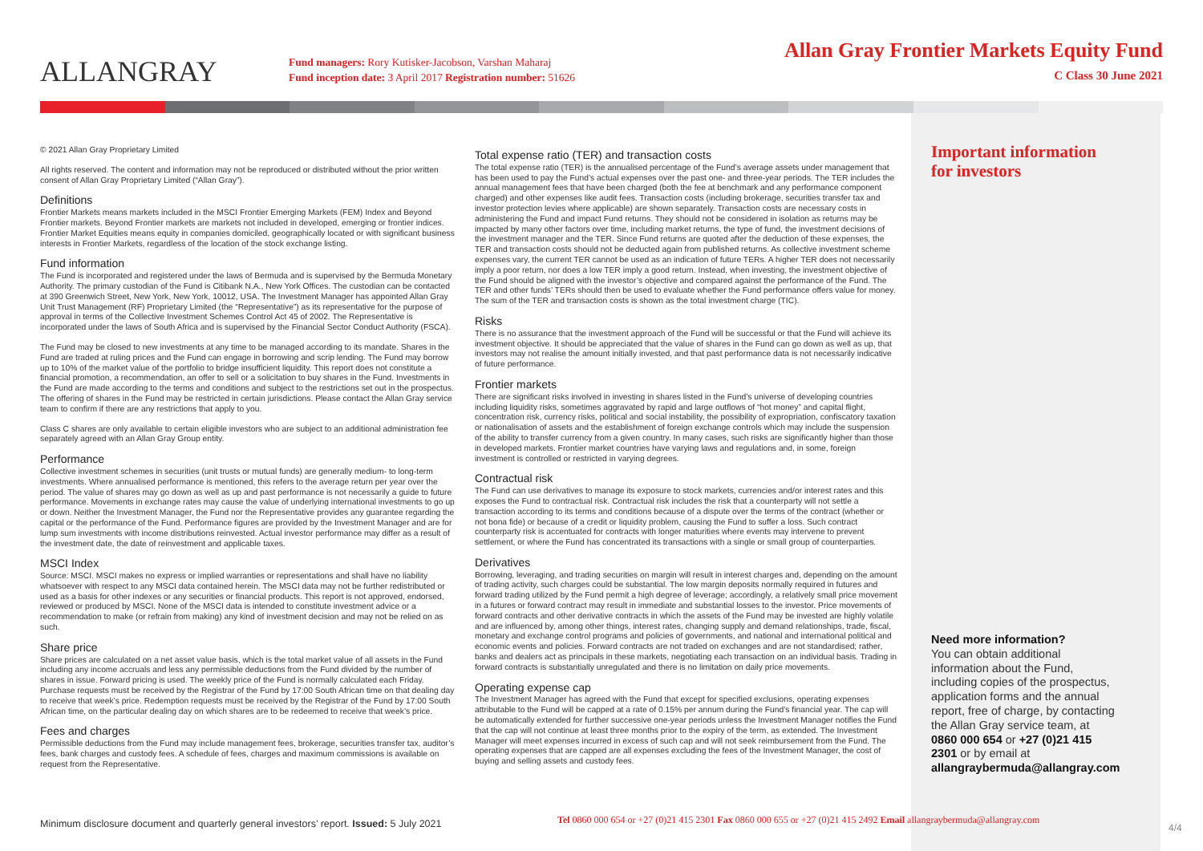ALLANGRAY
Fund managers: Rory Kutisker-Jacobson, Varshan Maharaj
Fund inception date: 3 April 2017 Registration number: 51626
Allan Gray Frontier Markets Equity Fund
C Class 30 June 2021
© 2021 Allan Gray Proprietary Limited
All rights reserved. The content and information may not be reproduced or distributed without the prior written consent of Allan Gray Proprietary Limited (“Allan Gray”).
Definitions
Frontier Markets means markets included in the MSCI Frontier Emerging Markets (FEM) Index and Beyond Frontier markets. Beyond Frontier markets are markets not included in developed, emerging or frontier indices. Frontier Market Equities means equity in companies domiciled, geographically located or with significant business interests in Frontier Markets, regardless of the location of the stock exchange listing.
Fund information
The Fund is incorporated and registered under the laws of Bermuda and is supervised by the Bermuda Monetary Authority. The primary custodian of the Fund is Citibank N.A., New York Offices. The custodian can be contacted at 390 Greenwich Street, New York, New York, 10012, USA. The Investment Manager has appointed Allan Gray Unit Trust Management (RF) Proprietary Limited (the “Representative”) as its representative for the purpose of approval in terms of the Collective Investment Schemes Control Act 45 of 2002. The Representative is incorporated under the laws of South Africa and is supervised by the Financial Sector Conduct Authority (FSCA).
The Fund may be closed to new investments at any time to be managed according to its mandate. Shares in the Fund are traded at ruling prices and the Fund can engage in borrowing and scrip lending. The Fund may borrow up to 10% of the market value of the portfolio to bridge insufficient liquidity. This report does not constitute a financial promotion, a recommendation, an offer to sell or a solicitation to buy shares in the Fund. Investments in the Fund are made according to the terms and conditions and subject to the restrictions set out in the prospectus. The offering of shares in the Fund may be restricted in certain jurisdictions. Please contact the Allan Gray service team to confirm if there are any restrictions that apply to you.
Class C shares are only available to certain eligible investors who are subject to an additional administration fee separately agreed with an Allan Gray Group entity.
Performance
Collective investment schemes in securities (unit trusts or mutual funds) are generally medium- to long-term investments. Where annualised performance is mentioned, this refers to the average return per year over the period. The value of shares may go down as well as up and past performance is not necessarily a guide to future performance. Movements in exchange rates may cause the value of underlying international investments to go up or down. Neither the Investment Manager, the Fund nor the Representative provides any guarantee regarding the capital or the performance of the Fund. Performance figures are provided by the Investment Manager and are for lump sum investments with income distributions reinvested. Actual investor performance may differ as a result of the investment date, the date of reinvestment and applicable taxes.
MSCI Index
Source: MSCI. MSCI makes no express or implied warranties or representations and shall have no liability whatsoever with respect to any MSCI data contained herein. The MSCI data may not be further redistributed or used as a basis for other indexes or any securities or financial products. This report is not approved, endorsed, reviewed or produced by MSCI. None of the MSCI data is intended to constitute investment advice or a recommendation to make (or refrain from making) any kind of investment decision and may not be relied on as such.
Share price
Share prices are calculated on a net asset value basis, which is the total market value of all assets in the Fund including any income accruals and less any permissible deductions from the Fund divided by the number of shares in issue. Forward pricing is used. The weekly price of the Fund is normally calculated each Friday. Purchase requests must be received by the Registrar of the Fund by 17:00 South African time on that dealing day to receive that week’s price. Redemption requests must be received by the Registrar of the Fund by 17:00 South African time, on the particular dealing day on which shares are to be redeemed to receive that week’s price.
Fees and charges
Permissible deductions from the Fund may include management fees, brokerage, securities transfer tax, auditor’s fees, bank charges and custody fees. A schedule of fees, charges and maximum commissions is available on request from the Representative.
Total expense ratio (TER) and transaction costs
The total expense ratio (TER) is the annualised percentage of the Fund’s average assets under management that has been used to pay the Fund’s actual expenses over the past one- and three-year periods. The TER includes the annual management fees that have been charged (both the fee at benchmark and any performance component charged) and other expenses like audit fees. Transaction costs (including brokerage, securities transfer tax and investor protection levies where applicable) are shown separately. Transaction costs are necessary costs in administering the Fund and impact Fund returns. They should not be considered in isolation as returns may be impacted by many other factors over time, including market returns, the type of fund, the investment decisions of the investment manager and the TER. Since Fund returns are quoted after the deduction of these expenses, the TER and transaction costs should not be deducted again from published returns. As collective investment scheme expenses vary, the current TER cannot be used as an indication of future TERs. A higher TER does not necessarily imply a poor return, nor does a low TER imply a good return. Instead, when investing, the investment objective of the Fund should be aligned with the investor’s objective and compared against the performance of the Fund. The TER and other funds’ TERs should then be used to evaluate whether the Fund performance offers value for money. The sum of the TER and transaction costs is shown as the total investment charge (TIC).
Risks
There is no assurance that the investment approach of the Fund will be successful or that the Fund will achieve its investment objective. It should be appreciated that the value of shares in the Fund can go down as well as up, that investors may not realise the amount initially invested, and that past performance data is not necessarily indicative of future performance.
Frontier markets
There are significant risks involved in investing in shares listed in the Fund’s universe of developing countries including liquidity risks, sometimes aggravated by rapid and large outflows of “hot money” and capital flight, concentration risk, currency risks, political and social instability, the possibility of expropriation, confiscatory taxation or nationalisation of assets and the establishment of foreign exchange controls which may include the suspension of the ability to transfer currency from a given country. In many cases, such risks are significantly higher than those in developed markets. Frontier market countries have varying laws and regulations and, in some, foreign investment is controlled or restricted in varying degrees.
Contractual risk
The Fund can use derivatives to manage its exposure to stock markets, currencies and/or interest rates and this exposes the Fund to contractual risk. Contractual risk includes the risk that a counterparty will not settle a transaction according to its terms and conditions because of a dispute over the terms of the contract (whether or not bona fide) or because of a credit or liquidity problem, causing the Fund to suffer a loss. Such contract counterparty risk is accentuated for contracts with longer maturities where events may intervene to prevent settlement, or where the Fund has concentrated its transactions with a single or small group of counterparties.
Derivatives
Borrowing, leveraging, and trading securities on margin will result in interest charges and, depending on the amount of trading activity, such charges could be substantial. The low margin deposits normally required in futures and forward trading utilized by the Fund permit a high degree of leverage; accordingly, a relatively small price movement in a futures or forward contract may result in immediate and substantial losses to the investor. Price movements of forward contracts and other derivative contracts in which the assets of the Fund may be invested are highly volatile and are influenced by, among other things, interest rates, changing supply and demand relationships, trade, fiscal, monetary and exchange control programs and policies of governments, and national and international political and economic events and policies. Forward contracts are not traded on exchanges and are not standardised; rather, banks and dealers act as principals in these markets, negotiating each transaction on an individual basis. Trading in forward contracts is substantially unregulated and there is no limitation on daily price movements.
Operating expense cap
The Investment Manager has agreed with the Fund that except for specified exclusions, operating expenses attributable to the Fund will be capped at a rate of 0.15% per annum during the Fund’s financial year. The cap will be automatically extended for further successive one-year periods unless the Investment Manager notifies the Fund that the cap will not continue at least three months prior to the expiry of the term, as extended. The Investment Manager will meet expenses incurred in excess of such cap and will not seek reimbursement from the Fund. The operating expenses that are capped are all expenses excluding the fees of the Investment Manager, the cost of buying and selling assets and custody fees.
Important information for investors
Need more information?
You can obtain additional information about the Fund, including copies of the prospectus, application forms and the annual report, free of charge, by contacting the Allan Gray service team, at 0860 000 654 or +27 (0)21 415 2301 or by email at allangraybermuda@allangray.com
Minimum disclosure document and quarterly general investors’ report. Issued: 5 July 2021
Tel 0860 000 654 or +27 (0)21 415 2301 Fax 0860 000 655 or +27 (0)21 415 2492 Email allangraybermuda@allangray.com
4/4